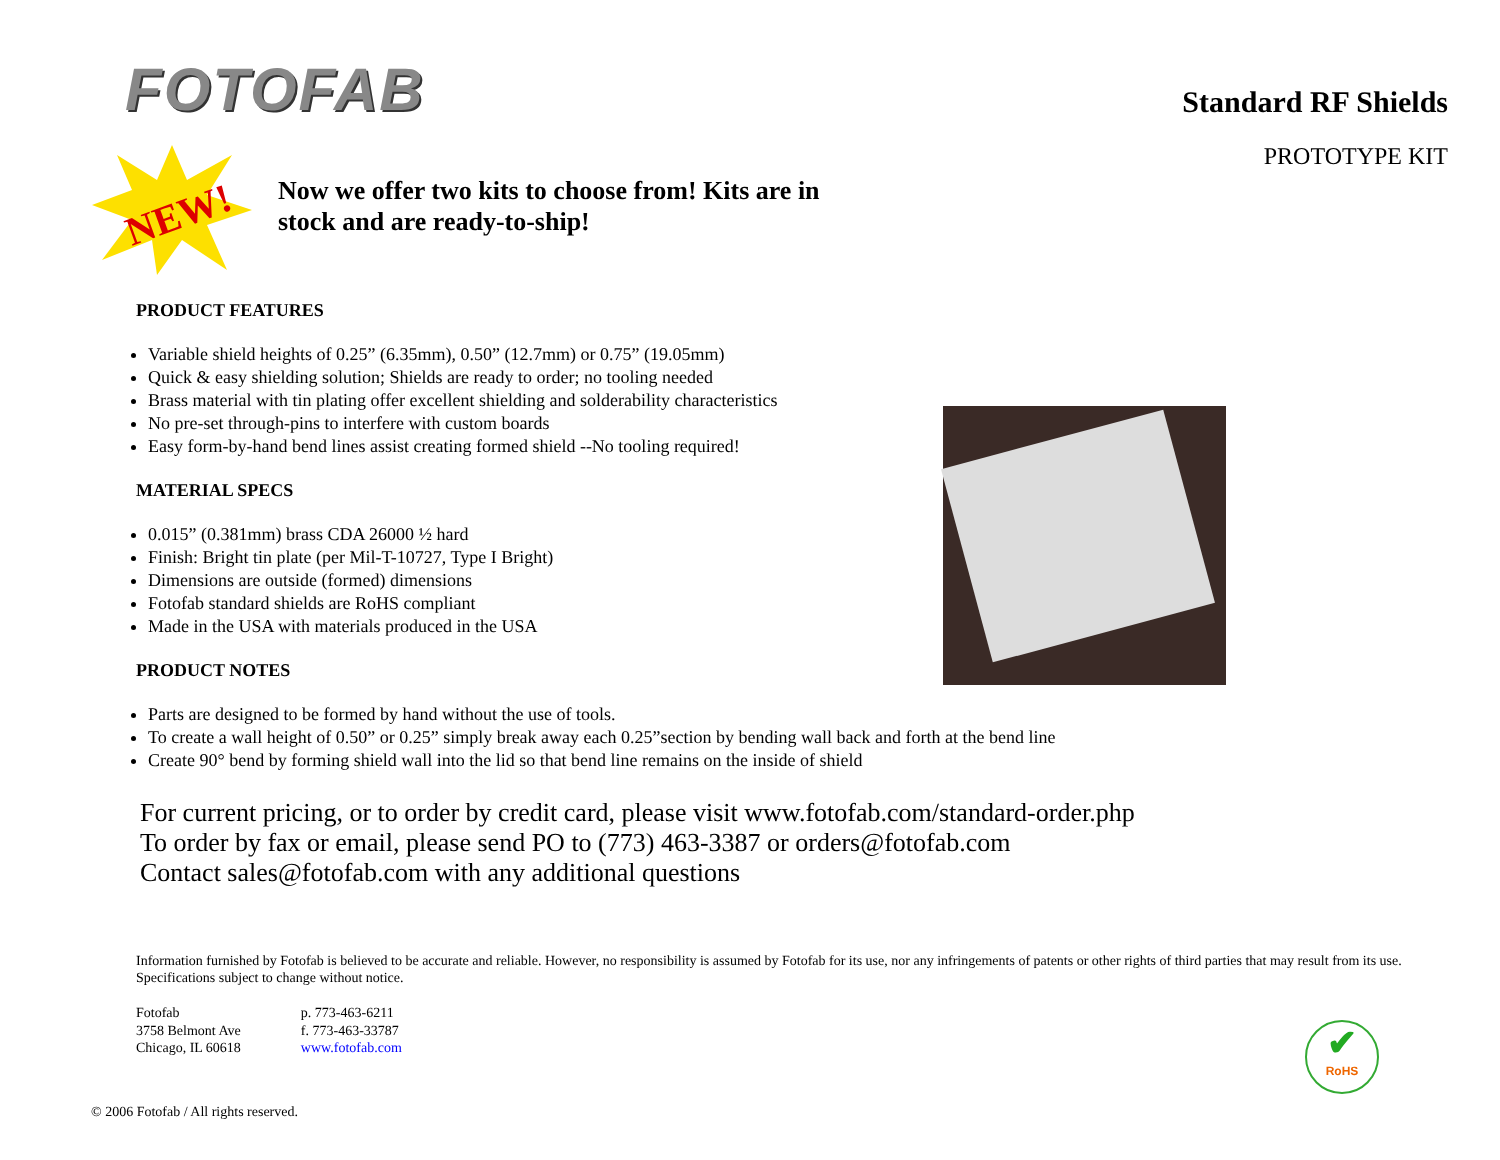FOTOFAB
Standard RF Shields
PROTOTYPE KIT
NEW!
Now we offer two kits to choose from! Kits are in stock and are ready-to-ship!
PRODUCT FEATURES
Variable shield heights of 0.25” (6.35mm), 0.50” (12.7mm) or 0.75” (19.05mm)
Quick & easy shielding solution; Shields are ready to order; no tooling needed
Brass material with tin plating offer excellent shielding and solderability characteristics
No pre-set through-pins to interfere with custom boards
Easy form-by-hand bend lines assist creating formed shield --No tooling required!
MATERIAL SPECS
0.015” (0.381mm) brass CDA 26000 ½ hard
Finish: Bright tin plate (per Mil-T-10727, Type I Bright)
Dimensions are outside (formed) dimensions
Fotofab standard shields are RoHS compliant
Made in the USA with materials produced in the USA
PRODUCT NOTES
Parts are designed to be formed by hand without the use of tools.
To create a wall height of 0.50” or 0.25” simply break away each 0.25”section by bending wall back and forth at the bend line
Create 90° bend by forming shield wall into the lid so that bend line remains on the inside of shield
For current pricing, or to order by credit card, please visit www.fotofab.com/standard-order.php
To order by fax or email, please send PO to (773) 463-3387 or orders@fotofab.com
Contact sales@fotofab.com with any additional questions
Information furnished by Fotofab is believed to be accurate and reliable. However, no responsibility is assumed by Fotofab for its use, nor any infringements of patents or other rights of third parties that may result from its use. Specifications subject to change without notice.
Fotofab
3758 Belmont Ave
Chicago, IL 60618
p. 773-463-6211
f. 773-463-33787
www.fotofab.com
✔
RoHS
© 2006 Fotofab / All rights reserved.